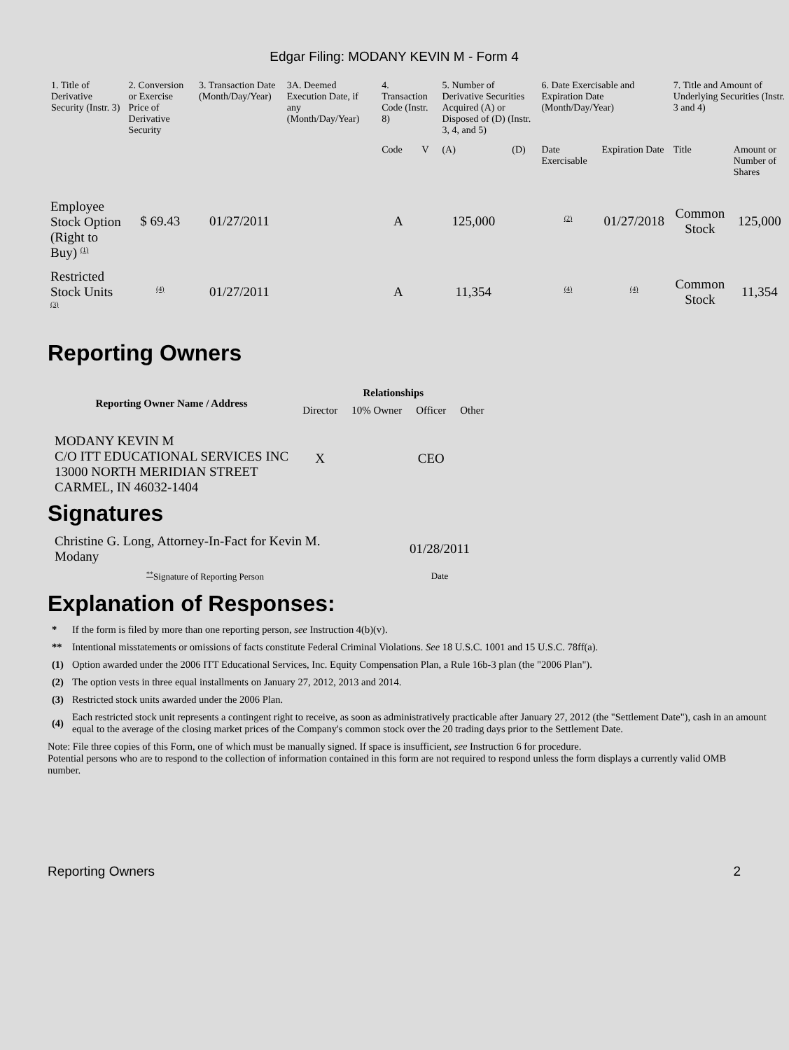Edgar Filing: MODANY KEVIN M - Form 4
| 1. Title of Derivative Security (Instr. 3) | 2. Conversion or Exercise Price of Derivative Security | 3. Transaction Date (Month/Day/Year) | 3A. Deemed Execution Date, if any (Month/Day/Year) | 4. Transaction Code (Instr. 8) | | 5. Number of Derivative Securities Acquired (A) or Disposed of (D) (Instr. 3, 4, and 5) | | 6. Date Exercisable and Expiration Date (Month/Day/Year) | | 7. Title and Amount of Underlying Securities (Instr. 3 and 4) | |
| --- | --- | --- | --- | --- | --- | --- | --- | --- | --- | --- | --- |
| | | | | Code | V | (A) | (D) | Date Exercisable | Expiration Date | Title | Amount or Number of Shares |
| Employee Stock Option (Right to Buy) <sup>(1)</sup> | $ 69.43 | 01/27/2011 | | A | | 125,000 | | <sup>(2)</sup> | 01/27/2018 | Common Stock | 125,000 |
| Restricted Stock Units <sup>(3)</sup> | <sup>(4)</sup> | 01/27/2011 | | A | | 11,354 | | <sup>(4)</sup> | <sup>(4)</sup> | Common Stock | 11,354 |
Reporting Owners
| Reporting Owner Name / Address | Relationships | | | |
| --- | --- | --- | --- | --- |
| | Director | 10% Owner | Officer | Other |
| MODANY KEVIN M C/O ITT EDUCATIONAL SERVICES INC 13000 NORTH MERIDIAN STREET CARMEL, IN 46032-1404 | X | | CEO | |
Signatures
| Christine G. Long, Attorney-In-Fact for Kevin M. Modany | 01/28/2011 |
| <sup>**</sup> Signature of Reporting Person | Date |
Explanation of Responses:
| * | If the form is filed by more than one reporting person, see Instruction 4(b)(v). |
| ** | Intentional misstatements or omissions of facts constitute Federal Criminal Violations. See 18 U.S.C. 1001 and 15 U.S.C. 78ff(a). |
| (1) | Option awarded under the 2006 ITT Educational Services, Inc. Equity Compensation Plan, a Rule 16b-3 plan (the "2006 Plan"). |
| (2) | The option vests in three equal installments on January 27, 2012, 2013 and 2014. |
| (3) | Restricted stock units awarded under the 2006 Plan. |
| (4) | Each restricted stock unit represents a contingent right to receive, as soon as administratively practicable after January 27, 2012 (the "Settlement Date"), cash in an amount equal to the average of the closing market prices of the Company's common stock over the 20 trading days prior to the Settlement Date. |
Note: File three copies of this Form, one of which must be manually signed. If space is insufficient, see Instruction 6 for procedure.
Potential persons who are to respond to the collection of information contained in this form are not required to respond unless the form displays a currently valid OMB number.
Reporting Owners 2